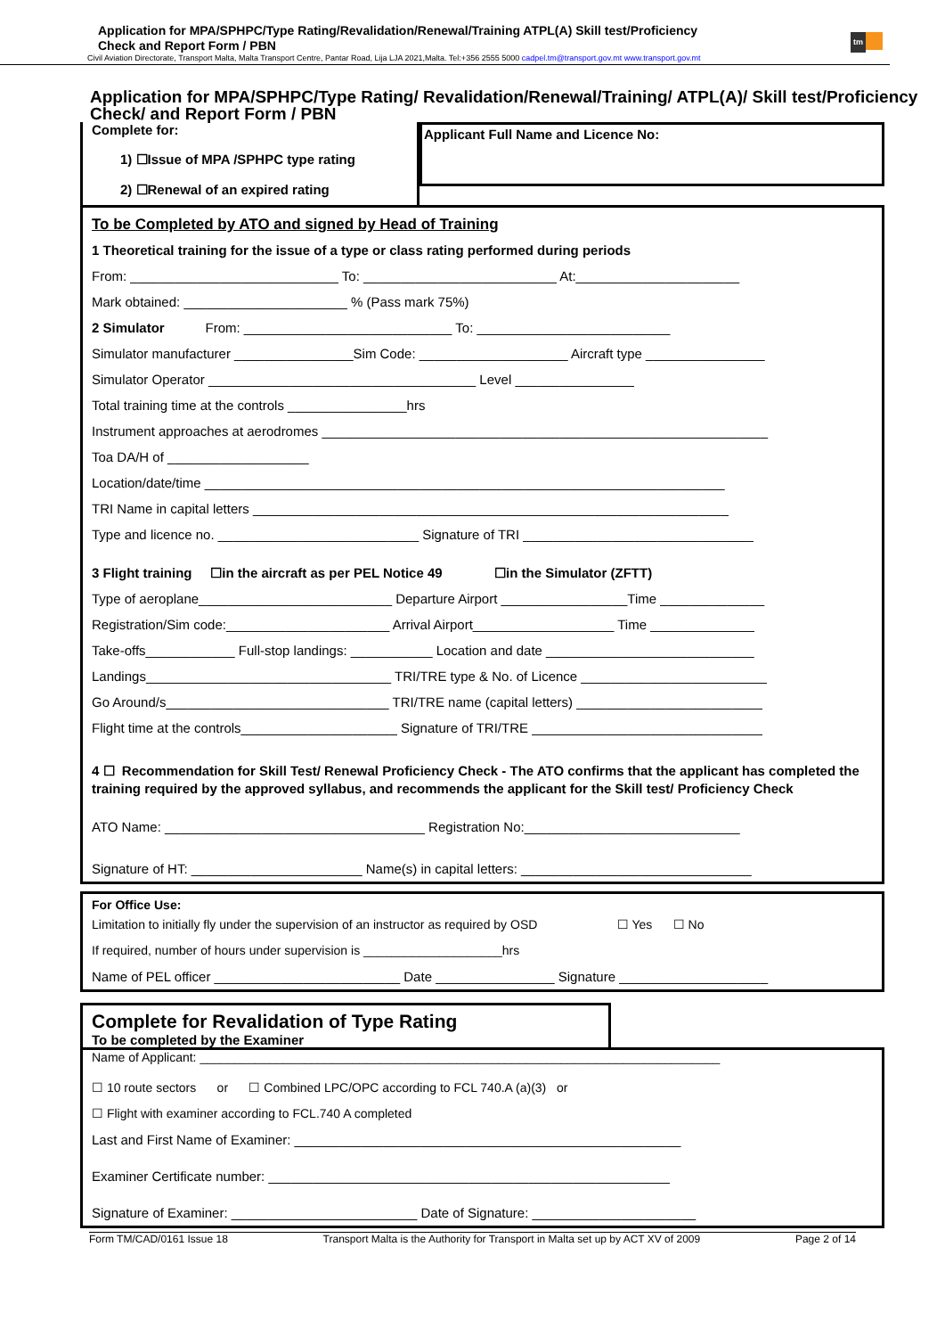Application for MPA/SPHPC/Type Rating/Revalidation/Renewal/Training ATPL(A) Skill test/Proficiency
Check and Report Form / PBN
tm
Civil Aviation Directorate, Transport Malta, Malta Transport Centre, Pantar Road, Lija LJA 2021,Malta. Tel:+356 2555 5000 cadpel.tm@transport.gov.mt www.transport.gov.mt
Application for MPA/SPHPC/Type Rating/ Revalidation/Renewal/Training/ ATPL(A)/ Skill test/Proficiency Check/ and Report Form / PBN
Complete for:
1) ☐Issue of MPA /SPHPC type rating
2) ☐Renewal of an expired rating
Applicant Full Name and Licence No:
To be Completed by ATO and signed by Head of Training
1 Theoretical training for the issue of a type or class rating performed during periods
From: ____________________________ To: __________________________ At:______________________
Mark obtained: ______________________ % (Pass mark 75%)
2 Simulator From: ____________________________ To: __________________________
Simulator manufacturer ________________Sim Code: ____________________ Aircraft type ________________
Simulator Operator ____________________________________ Level ________________
Total training time at the controls ________________hrs
Instrument approaches at aerodromes ____________________________________________________________
Toa DA/H of ___________________
Location/date/time ______________________________________________________________________
TRI Name in capital letters ________________________________________________________________
Type and licence no. ___________________________ Signature of TRI _______________________________
3 Flight training ☐in the aircraft as per PEL Notice 49 ☐in the Simulator (ZFTT)
Type of aeroplane__________________________ Departure Airport _________________Time ______________
Registration/Sim code:______________________ Arrival Airport___________________ Time ______________
Take-offs____________ Full-stop landings: ___________ Location and date ____________________________
Landings_________________________________ TRI/TRE type & No. of Licence _________________________
Go Around/s______________________________ TRI/TRE name (capital letters) _________________________
Flight time at the controls_____________________ Signature of TRI/TRE _______________________________
4 ☐ Recommendation for Skill Test/ Renewal Proficiency Check - The ATO confirms that the applicant has completed the training required by the approved syllabus, and recommends the applicant for the Skill test/ Proficiency Check
ATO Name: ___________________________________ Registration No:_____________________________
Signature of HT: _______________________ Name(s) in capital letters: _______________________________
For Office Use:
Limitation to initially fly under the supervision of an instructor as required by OSD ☐ Yes ☐ No
If required, number of hours under supervision is ____________________hrs
Name of PEL officer _________________________ Date ________________ Signature ____________________
Complete for Revalidation of Type Rating
To be completed by the Examiner
Name of Applicant: ___________________________________________________________________________
☐ 10 route sectors or ☐ Combined LPC/OPC according to FCL 740.A (a)(3) or
☐ Flight with examiner according to FCL.740 A completed
Last and First Name of Examiner: ____________________________________________________
Examiner Certificate number: ______________________________________________________
Signature of Examiner: _________________________ Date of Signature: ______________________
Form TM/CAD/0161 Issue 18 Transport Malta is the Authority for Transport in Malta set up by ACT XV of 2009 Page 2 of 14